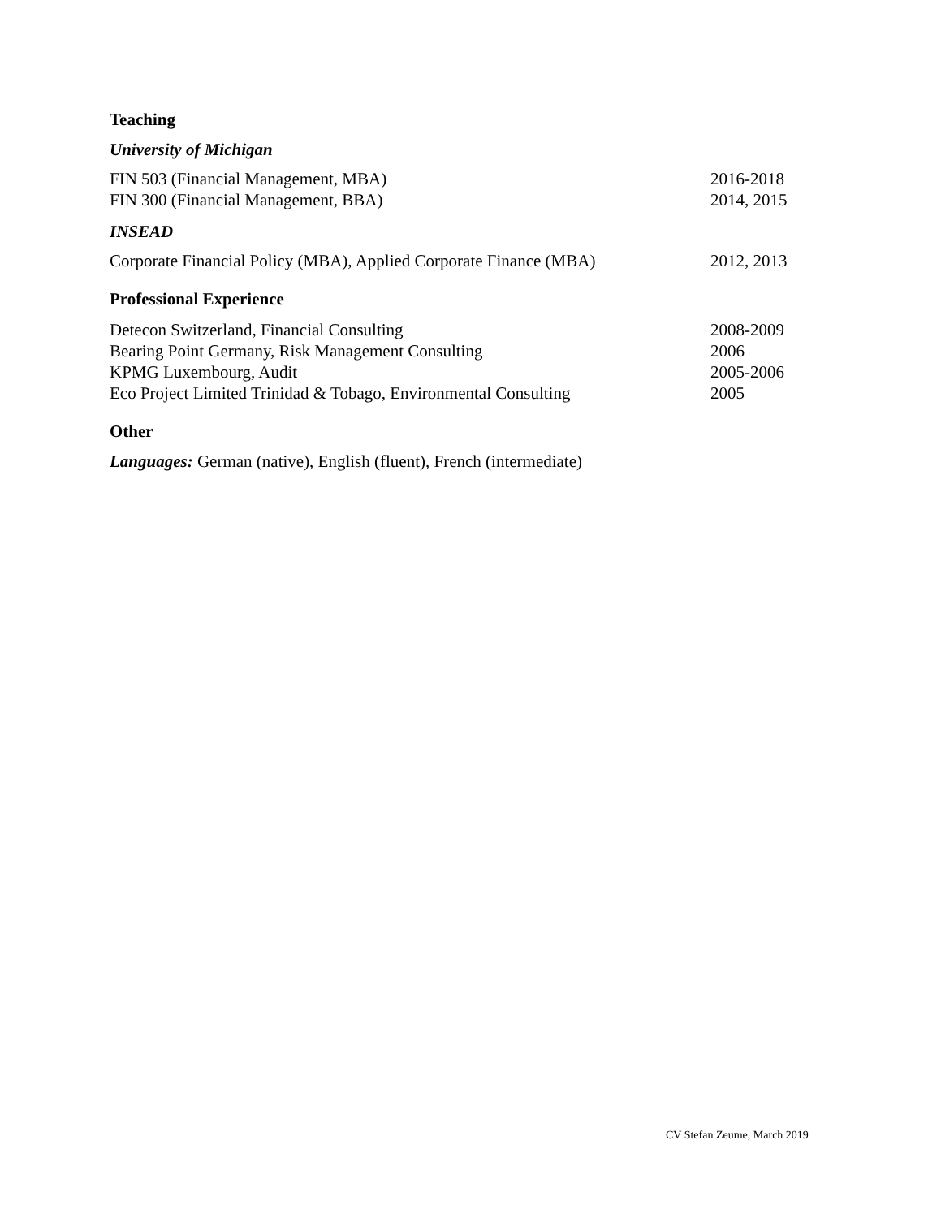Teaching
University of Michigan
FIN 503 (Financial Management, MBA) 2016-2018
FIN 300 (Financial Management, BBA) 2014, 2015
INSEAD
Corporate Financial Policy (MBA), Applied Corporate Finance (MBA) 2012, 2013
Professional Experience
Detecon Switzerland, Financial Consulting 2008-2009
Bearing Point Germany, Risk Management Consulting 2006
KPMG Luxembourg, Audit 2005-2006
Eco Project Limited Trinidad & Tobago, Environmental Consulting 2005
Other
Languages: German (native), English (fluent), French (intermediate)
CV Stefan Zeume, March 2019